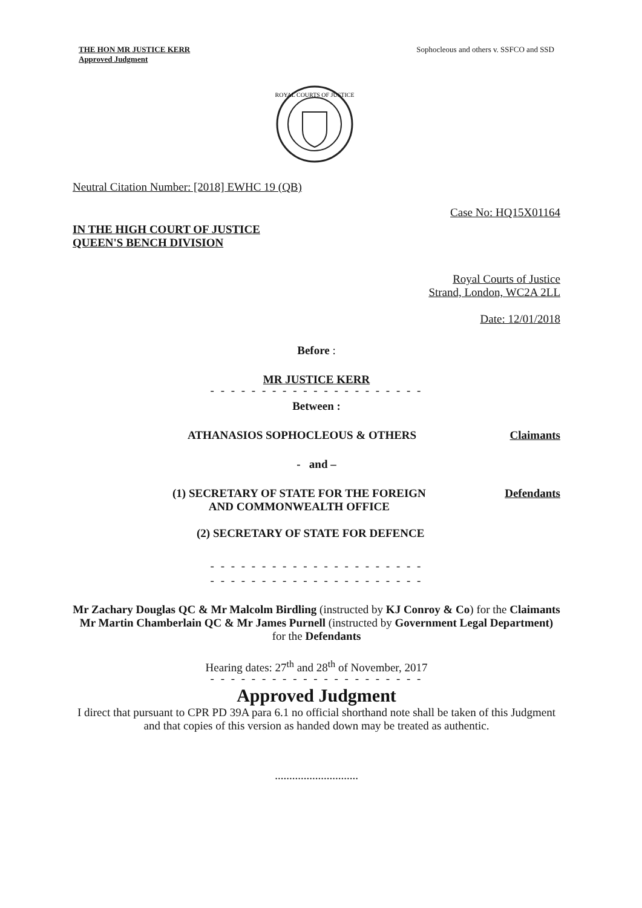THE HON MR JUSTICE KERR
Approved Judgment
Sophocleous and others v. SSFCO and SSD
ROYAL COURTS OF JUSTICE
Neutral Citation Number: [2018] EWHC 19 (QB)
Case No: HQ15X01164
IN THE HIGH COURT OF JUSTICE
QUEEN'S BENCH DIVISION
Royal Courts of Justice
Strand, London, WC2A 2LL
Date: 12/01/2018
Before :
MR JUSTICE KERR
- - - - - - - - - - - - - - - - - - - - -
Between :
ATHANASIOS SOPHOCLEOUS & OTHERS Claimants
- and –
(1) SECRETARY OF STATE FOR THE FOREIGN
AND COMMONWEALTH OFFICE Defendants
(2) SECRETARY OF STATE FOR DEFENCE
- - - - - - - - - - - - - - - - - - - - -
- - - - - - - - - - - - - - - - - - - - -
Mr Zachary Douglas QC & Mr Malcolm Birdling (instructed by KJ Conroy & Co) for the Claimants
Mr Martin Chamberlain QC & Mr James Purnell (instructed by Government Legal Department) for the Defendants
Hearing dates: 27<sup>th</sup> and 28<sup>th</sup> of November, 2017
- - - - - - - - - - - - - - - - - - - - -
Approved Judgment
I direct that pursuant to CPR PD 39A para 6.1 no official shorthand note shall be taken of this Judgment and that copies of this version as handed down may be treated as authentic.
.............................